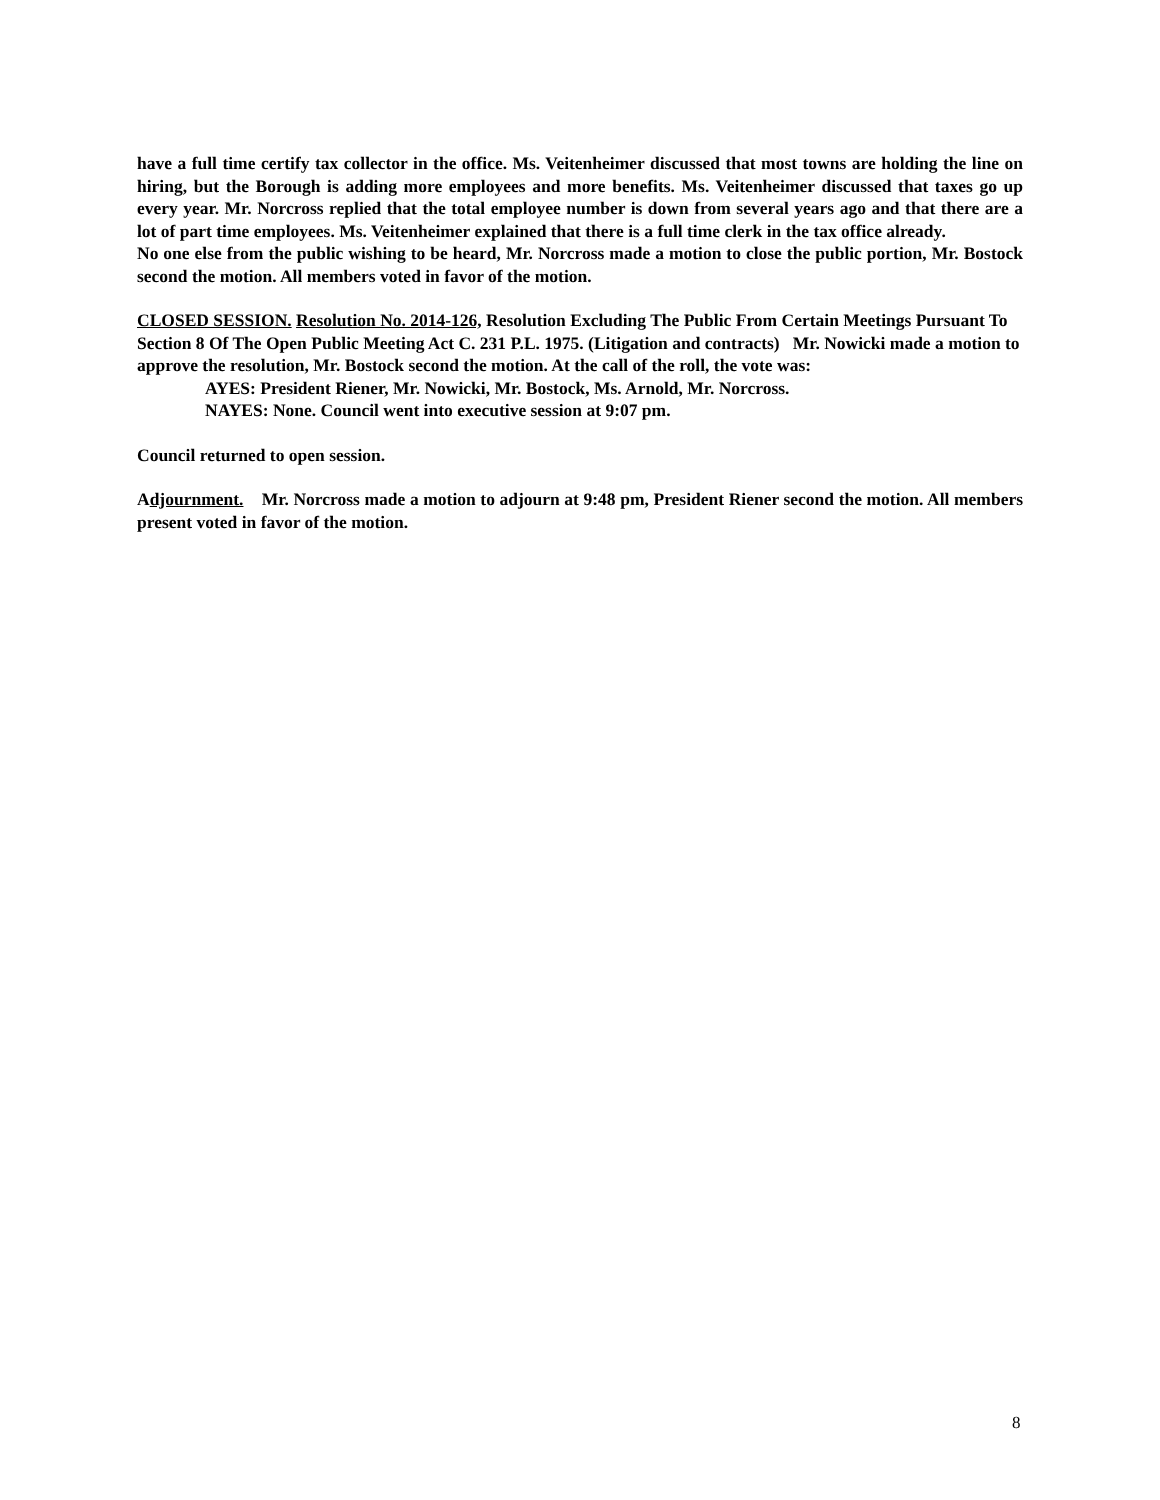have a full time certify tax collector in the office. Ms. Veitenheimer discussed that most towns are holding the line on hiring, but the Borough is adding more employees and more benefits. Ms. Veitenheimer discussed that taxes go up every year. Mr. Norcross replied that the total employee number is down from several years ago and that there are a lot of part time employees. Ms. Veitenheimer explained that there is a full time clerk in the tax office already.
No one else from the public wishing to be heard, Mr. Norcross made a motion to close the public portion, Mr. Bostock second the motion. All members voted in favor of the motion.
CLOSED SESSION. Resolution No. 2014-126, Resolution Excluding The Public From Certain Meetings Pursuant To Section 8 Of The Open Public Meeting Act C. 231 P.L. 1975. (Litigation and contracts) Mr. Nowicki made a motion to approve the resolution, Mr. Bostock second the motion. At the call of the roll, the vote was:
AYES: President Riener, Mr. Nowicki, Mr. Bostock, Ms. Arnold, Mr. Norcross.
NAYES: None. Council went into executive session at 9:07 pm.
Council returned to open session.
Adjournment. Mr. Norcross made a motion to adjourn at 9:48 pm, President Riener second the motion. All members present voted in favor of the motion.
8